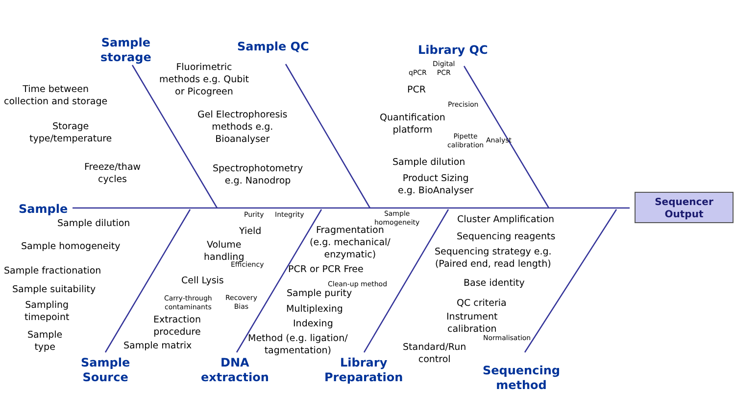Sequencer
Output
Sample
storage
Sample QC Library QC
Sample
Sample
Source
DNA
extraction
Library
Preparation
Sequencing
method
Time between
collection and storage
Storage
type/temperature
Freeze/thaw
cycles
Fluorimetric
methods e.g. Qubit
or Picogreen
Gel Electrophoresis
methods e.g.
Bioanalyser
Spectrophotometry
e.g. Nanodrop
qPCR
Digital
PCR
PCR
Precision
Quantification
platform
Pipette
calibration
Analyst
Sample dilution
Product Sizing
e.g. BioAnalyser
Sample dilution
Sample homogeneity
Sample fractionation
Sample suitability
Sampling
timepoint
Sample
type
Purity Integrity
Yield
Volume
handling
Efficiency
Cell Lysis
Carry-through
contaminants
Recovery
Bias
Extraction
procedure
Sample matrix
Sample
homogeneity
Fragmentation
(e.g. mechanical/
enzymatic)
PCR or PCR Free
Clean-up method
Sample purity
Multiplexing
Indexing
Method (e.g. ligation/
tagmentation)
Cluster Amplification
Sequencing reagents
Sequencing strategy e.g.
(Paired end, read length)
Base identity
QC criteria
Instrument
calibration
Normalisation
Standard/Run
control